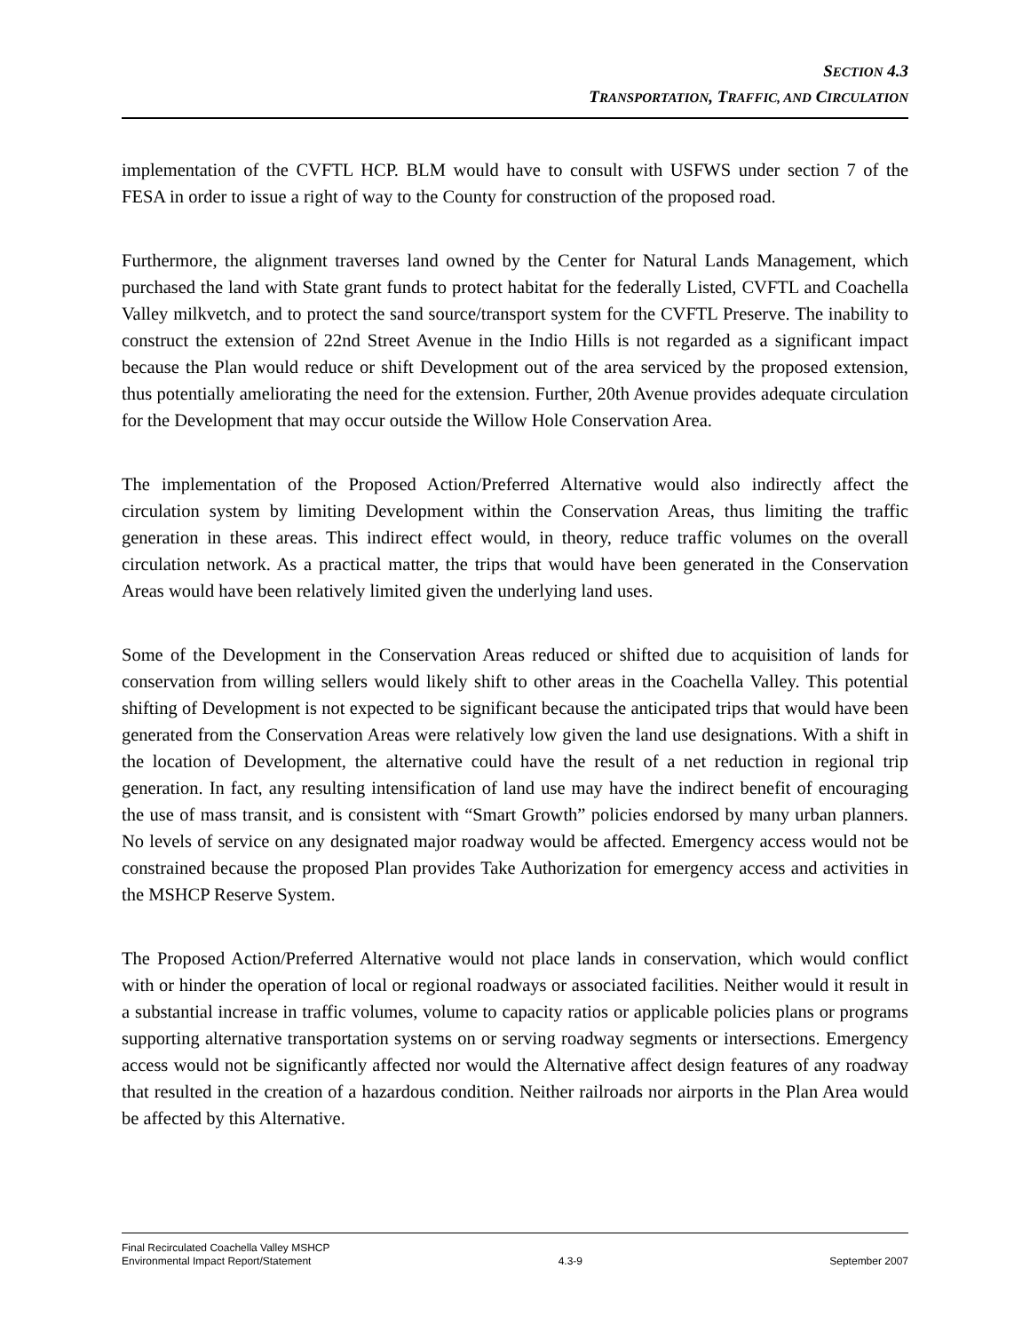SECTION 4.3
TRANSPORTATION, TRAFFIC, AND CIRCULATION
implementation of the CVFTL HCP. BLM would have to consult with USFWS under section 7 of the FESA in order to issue a right of way to the County for construction of the proposed road.
Furthermore, the alignment traverses land owned by the Center for Natural Lands Management, which purchased the land with State grant funds to protect habitat for the federally Listed, CVFTL and Coachella Valley milkvetch, and to protect the sand source/transport system for the CVFTL Preserve. The inability to construct the extension of 22nd Street Avenue in the Indio Hills is not regarded as a significant impact because the Plan would reduce or shift Development out of the area serviced by the proposed extension, thus potentially ameliorating the need for the extension. Further, 20th Avenue provides adequate circulation for the Development that may occur outside the Willow Hole Conservation Area.
The implementation of the Proposed Action/Preferred Alternative would also indirectly affect the circulation system by limiting Development within the Conservation Areas, thus limiting the traffic generation in these areas. This indirect effect would, in theory, reduce traffic volumes on the overall circulation network. As a practical matter, the trips that would have been generated in the Conservation Areas would have been relatively limited given the underlying land uses.
Some of the Development in the Conservation Areas reduced or shifted due to acquisition of lands for conservation from willing sellers would likely shift to other areas in the Coachella Valley. This potential shifting of Development is not expected to be significant because the anticipated trips that would have been generated from the Conservation Areas were relatively low given the land use designations. With a shift in the location of Development, the alternative could have the result of a net reduction in regional trip generation. In fact, any resulting intensification of land use may have the indirect benefit of encouraging the use of mass transit, and is consistent with “Smart Growth” policies endorsed by many urban planners. No levels of service on any designated major roadway would be affected. Emergency access would not be constrained because the proposed Plan provides Take Authorization for emergency access and activities in the MSHCP Reserve System.
The Proposed Action/Preferred Alternative would not place lands in conservation, which would conflict with or hinder the operation of local or regional roadways or associated facilities. Neither would it result in a substantial increase in traffic volumes, volume to capacity ratios or applicable policies plans or programs supporting alternative transportation systems on or serving roadway segments or intersections. Emergency access would not be significantly affected nor would the Alternative affect design features of any roadway that resulted in the creation of a hazardous condition. Neither railroads nor airports in the Plan Area would be affected by this Alternative.
Final Recirculated Coachella Valley MSHCP
Environmental Impact Report/Statement 4.3-9 September 2007